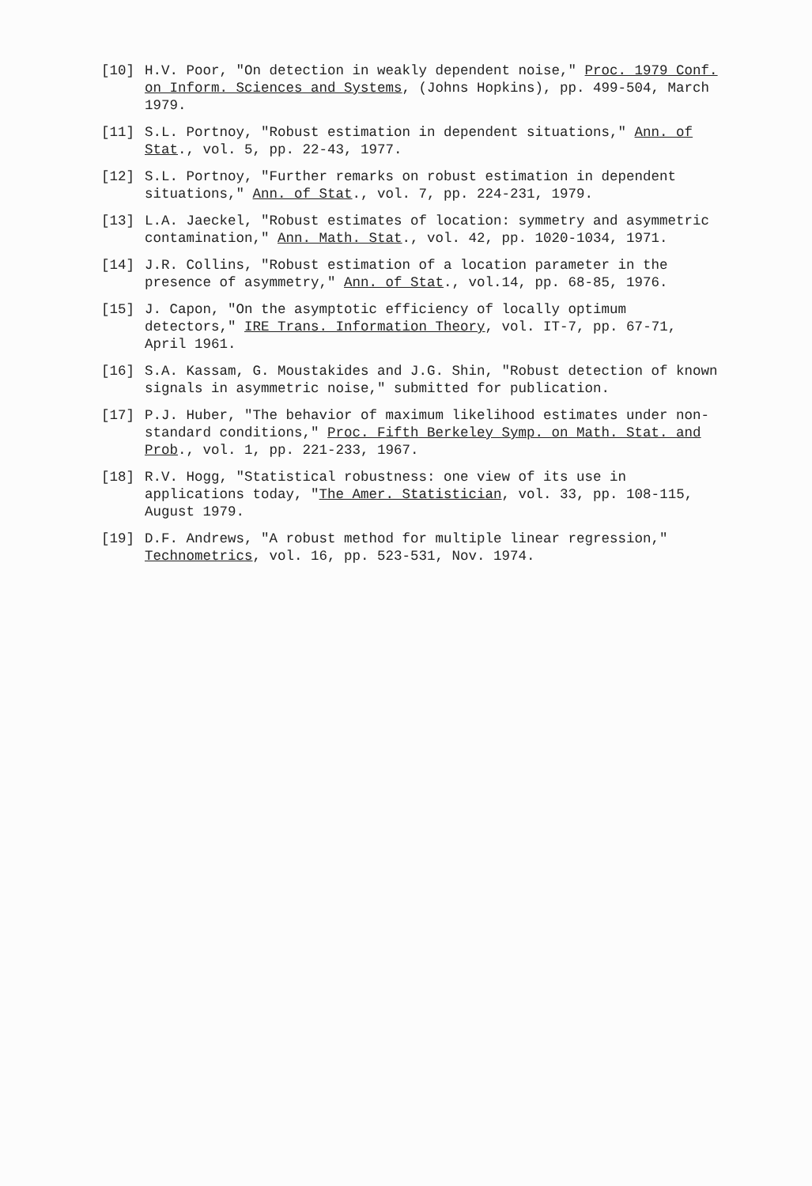[10] H.V. Poor, "On detection in weakly dependent noise," Proc. 1979 Conf. on Inform. Sciences and Systems, (Johns Hopkins), pp. 499-504, March 1979.
[11] S.L. Portnoy, "Robust estimation in dependent situations," Ann. of Stat., vol. 5, pp. 22-43, 1977.
[12] S.L. Portnoy, "Further remarks on robust estimation in dependent situations," Ann. of Stat., vol. 7, pp. 224-231, 1979.
[13] L.A. Jaeckel, "Robust estimates of location: symmetry and asymmetric contamination," Ann. Math. Stat., vol. 42, pp. 1020-1034, 1971.
[14] J.R. Collins, "Robust estimation of a location parameter in the presence of asymmetry," Ann. of Stat., vol.14, pp. 68-85, 1976.
[15] J. Capon, "On the asymptotic efficiency of locally optimum detectors," IRE Trans. Information Theory, vol. IT-7, pp. 67-71, April 1961.
[16] S.A. Kassam, G. Moustakides and J.G. Shin, "Robust detection of known signals in asymmetric noise," submitted for publication.
[17] P.J. Huber, "The behavior of maximum likelihood estimates under non-standard conditions," Proc. Fifth Berkeley Symp. on Math. Stat. and Prob., vol. 1, pp. 221-233, 1967.
[18] R.V. Hogg, "Statistical robustness: one view of its use in applications today, "The Amer. Statistician, vol. 33, pp. 108-115, August 1979.
[19] D.F. Andrews, "A robust method for multiple linear regression," Technometrics, vol. 16, pp. 523-531, Nov. 1974.